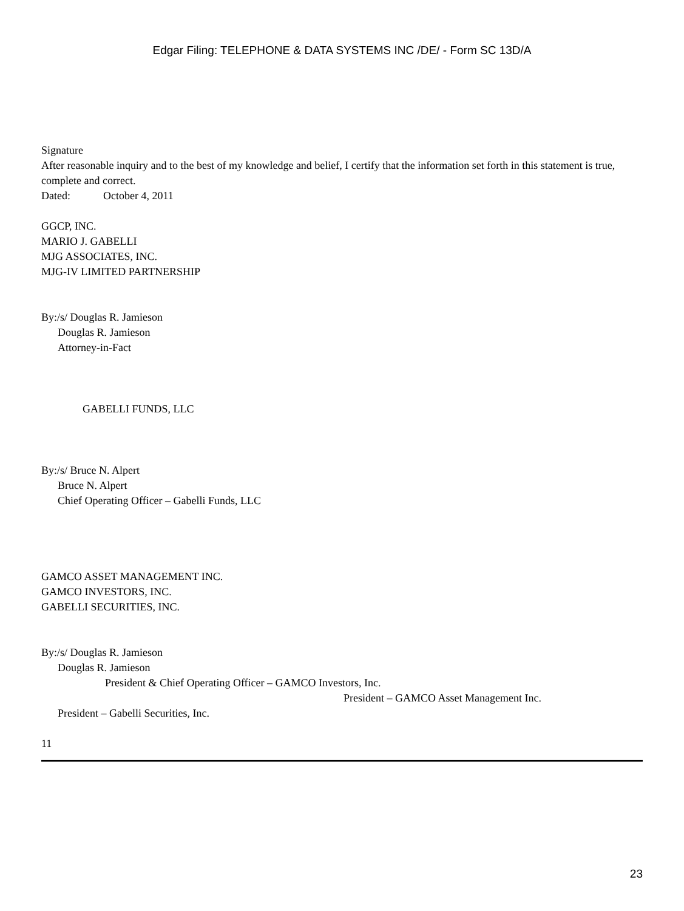Edgar Filing: TELEPHONE & DATA SYSTEMS INC /DE/ - Form SC 13D/A
Signature
After reasonable inquiry and to the best of my knowledge and belief, I certify that the information set forth in this statement is true, complete and correct.
Dated: October 4, 2011
GGCP, INC.
MARIO J. GABELLI
MJG ASSOCIATES, INC.
MJG-IV LIMITED PARTNERSHIP
By:/s/ Douglas R. Jamieson
Douglas R. Jamieson
Attorney-in-Fact
GABELLI FUNDS, LLC
By:/s/ Bruce N. Alpert
Bruce N. Alpert
Chief Operating Officer – Gabelli Funds, LLC
GAMCO ASSET MANAGEMENT INC.
GAMCO INVESTORS, INC.
GABELLI SECURITIES, INC.
By:/s/ Douglas R. Jamieson
Douglas R. Jamieson
President & Chief Operating Officer – GAMCO Investors, Inc.
President – GAMCO Asset Management Inc.
President – Gabelli Securities, Inc.
11
23